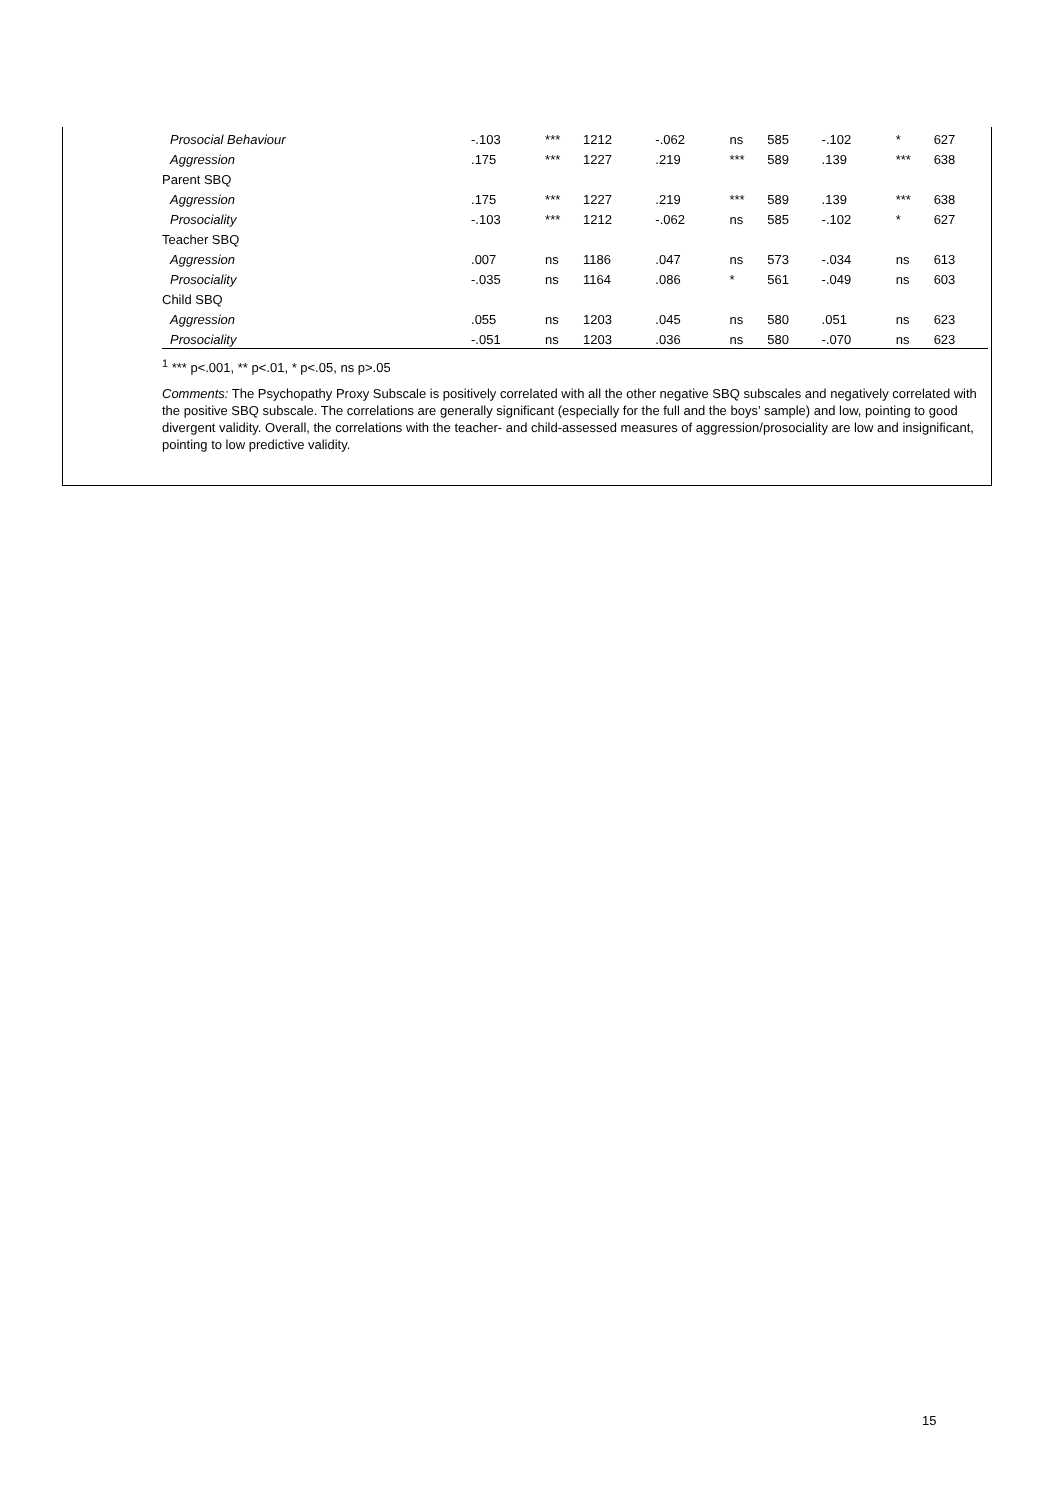| Prosocial Behaviour | -.103 | *** | 1212 | -.062 | ns | 585 | -.102 | * | 627 |
| Aggression | .175 | *** | 1227 | .219 | *** | 589 | .139 | *** | 638 |
| Parent SBQ | | | | | | | | | |
| Aggression | .175 | *** | 1227 | .219 | *** | 589 | .139 | *** | 638 |
| Prosociality | -.103 | *** | 1212 | -.062 | ns | 585 | -.102 | * | 627 |
| Teacher SBQ | | | | | | | | | |
| Aggression | .007 | ns | 1186 | .047 | ns | 573 | -.034 | ns | 613 |
| Prosociality | -.035 | ns | 1164 | .086 | * | 561 | -.049 | ns | 603 |
| Child SBQ | | | | | | | | | |
| Aggression | .055 | ns | 1203 | .045 | ns | 580 | .051 | ns | 623 |
| Prosociality | -.051 | ns | 1203 | .036 | ns | 580 | -.070 | ns | 623 |
<sup>1</sup> *** p<.001, ** p<.01, * p<.05, ns p>.05
Comments: The Psychopathy Proxy Subscale is positively correlated with all the other negative SBQ subscales and negatively correlated with the positive SBQ subscale. The correlations are generally significant (especially for the full and the boys’ sample) and low, pointing to good divergent validity. Overall, the correlations with the teacher- and child-assessed measures of aggression/prosociality are low and insignificant, pointing to low predictive validity.
15